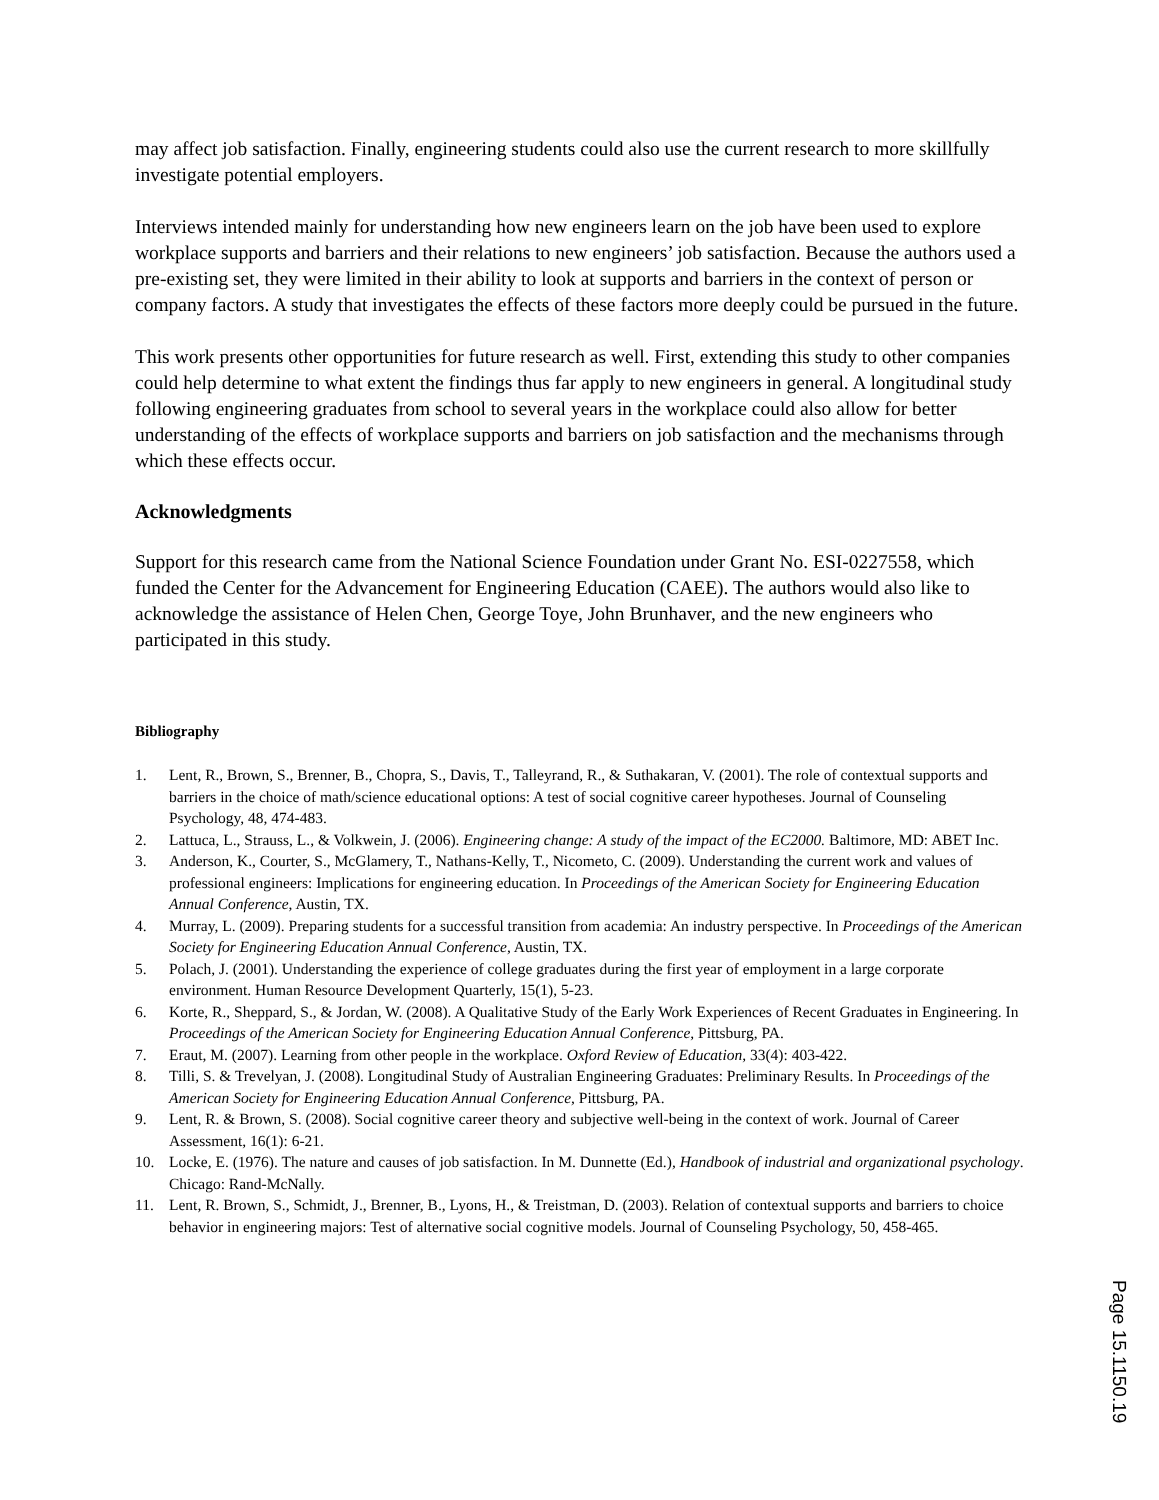may affect job satisfaction. Finally, engineering students could also use the current research to more skillfully investigate potential employers.
Interviews intended mainly for understanding how new engineers learn on the job have been used to explore workplace supports and barriers and their relations to new engineers’ job satisfaction. Because the authors used a pre-existing set, they were limited in their ability to look at supports and barriers in the context of person or company factors. A study that investigates the effects of these factors more deeply could be pursued in the future.
This work presents other opportunities for future research as well. First, extending this study to other companies could help determine to what extent the findings thus far apply to new engineers in general. A longitudinal study following engineering graduates from school to several years in the workplace could also allow for better understanding of the effects of workplace supports and barriers on job satisfaction and the mechanisms through which these effects occur.
Acknowledgments
Support for this research came from the National Science Foundation under Grant No. ESI-0227558, which funded the Center for the Advancement for Engineering Education (CAEE). The authors would also like to acknowledge the assistance of Helen Chen, George Toye, John Brunhaver, and the new engineers who participated in this study.
Bibliography
1. Lent, R., Brown, S., Brenner, B., Chopra, S., Davis, T., Talleyrand, R., & Suthakaran, V. (2001). The role of contextual supports and barriers in the choice of math/science educational options: A test of social cognitive career hypotheses. Journal of Counseling Psychology, 48, 474-483.
2. Lattuca, L., Strauss, L., & Volkwein, J. (2006). Engineering change: A study of the impact of the EC2000. Baltimore, MD: ABET Inc.
3. Anderson, K., Courter, S., McGlamery, T., Nathans-Kelly, T., Nicometo, C. (2009). Understanding the current work and values of professional engineers: Implications for engineering education. In Proceedings of the American Society for Engineering Education Annual Conference, Austin, TX.
4. Murray, L. (2009). Preparing students for a successful transition from academia: An industry perspective. In Proceedings of the American Society for Engineering Education Annual Conference, Austin, TX.
5. Polach, J. (2001). Understanding the experience of college graduates during the first year of employment in a large corporate environment. Human Resource Development Quarterly, 15(1), 5-23.
6. Korte, R., Sheppard, S., & Jordan, W. (2008). A Qualitative Study of the Early Work Experiences of Recent Graduates in Engineering. In Proceedings of the American Society for Engineering Education Annual Conference, Pittsburg, PA.
7. Eraut, M. (2007). Learning from other people in the workplace. Oxford Review of Education, 33(4): 403-422.
8. Tilli, S. & Trevelyan, J. (2008). Longitudinal Study of Australian Engineering Graduates: Preliminary Results. In Proceedings of the American Society for Engineering Education Annual Conference, Pittsburg, PA.
9. Lent, R. & Brown, S. (2008). Social cognitive career theory and subjective well-being in the context of work. Journal of Career Assessment, 16(1): 6-21.
10. Locke, E. (1976). The nature and causes of job satisfaction. In M. Dunnette (Ed.), Handbook of industrial and organizational psychology. Chicago: Rand-McNally.
11. Lent, R. Brown, S., Schmidt, J., Brenner, B., Lyons, H., & Treistman, D. (2003). Relation of contextual supports and barriers to choice behavior in engineering majors: Test of alternative social cognitive models. Journal of Counseling Psychology, 50, 458-465.
Page 15.1150.19